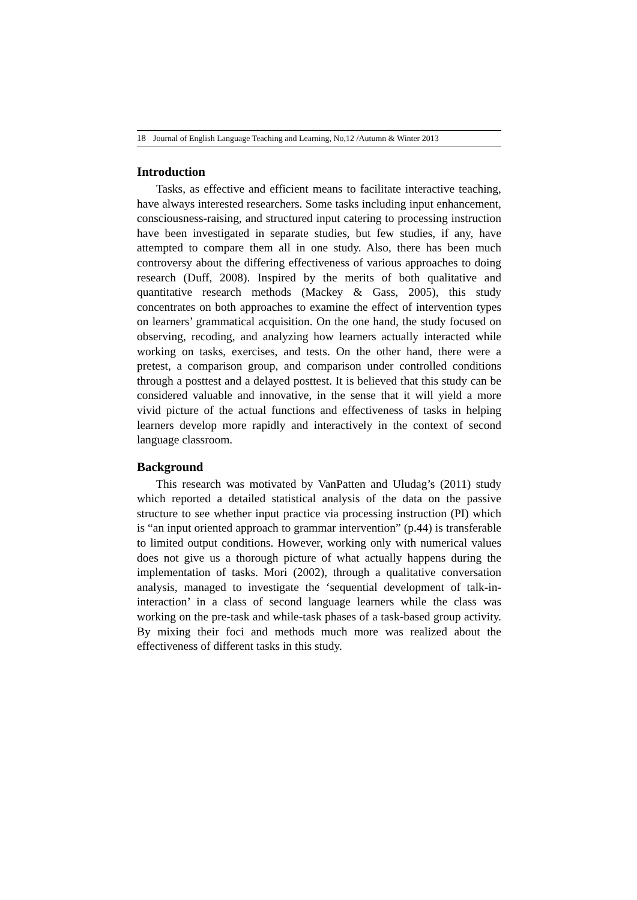18 Journal of English Language Teaching and Learning, No,12 /Autumn & Winter 2013
Introduction
Tasks, as effective and efficient means to facilitate interactive teaching, have always interested researchers. Some tasks including input enhancement, consciousness-raising, and structured input catering to processing instruction have been investigated in separate studies, but few studies, if any, have attempted to compare them all in one study. Also, there has been much controversy about the differing effectiveness of various approaches to doing research (Duff, 2008). Inspired by the merits of both qualitative and quantitative research methods (Mackey & Gass, 2005), this study concentrates on both approaches to examine the effect of intervention types on learners’ grammatical acquisition. On the one hand, the study focused on observing, recoding, and analyzing how learners actually interacted while working on tasks, exercises, and tests. On the other hand, there were a pretest, a comparison group, and comparison under controlled conditions through a posttest and a delayed posttest. It is believed that this study can be considered valuable and innovative, in the sense that it will yield a more vivid picture of the actual functions and effectiveness of tasks in helping learners develop more rapidly and interactively in the context of second language classroom.
Background
This research was motivated by VanPatten and Uludag’s (2011) study which reported a detailed statistical analysis of the data on the passive structure to see whether input practice via processing instruction (PI) which is “an input oriented approach to grammar intervention” (p.44) is transferable to limited output conditions. However, working only with numerical values does not give us a thorough picture of what actually happens during the implementation of tasks. Mori (2002), through a qualitative conversation analysis, managed to investigate the ‘sequential development of talk-in-interaction’ in a class of second language learners while the class was working on the pre-task and while-task phases of a task-based group activity. By mixing their foci and methods much more was realized about the effectiveness of different tasks in this study.